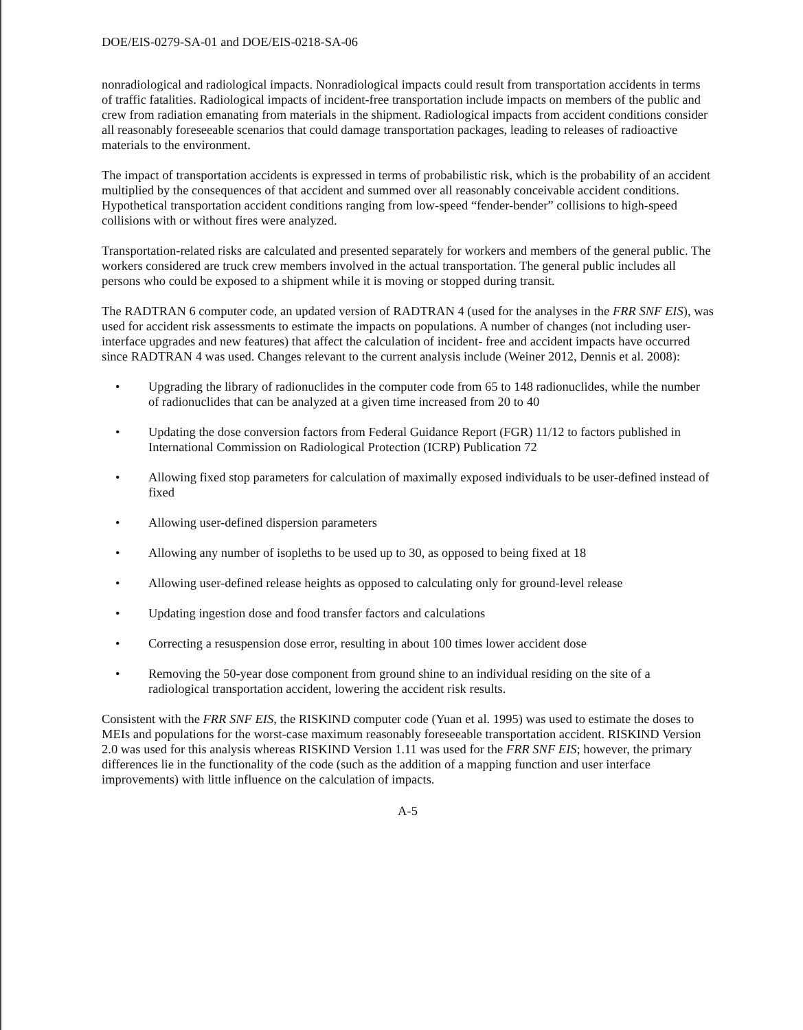DOE/EIS-0279-SA-01 and DOE/EIS-0218-SA-06
nonradiological and radiological impacts. Nonradiological impacts could result from transportation accidents in terms of traffic fatalities. Radiological impacts of incident-free transportation include impacts on members of the public and crew from radiation emanating from materials in the shipment. Radiological impacts from accident conditions consider all reasonably foreseeable scenarios that could damage transportation packages, leading to releases of radioactive materials to the environment.
The impact of transportation accidents is expressed in terms of probabilistic risk, which is the probability of an accident multiplied by the consequences of that accident and summed over all reasonably conceivable accident conditions. Hypothetical transportation accident conditions ranging from low-speed “fender-bender” collisions to high-speed collisions with or without fires were analyzed.
Transportation-related risks are calculated and presented separately for workers and members of the general public. The workers considered are truck crew members involved in the actual transportation. The general public includes all persons who could be exposed to a shipment while it is moving or stopped during transit.
The RADTRAN 6 computer code, an updated version of RADTRAN 4 (used for the analyses in the FRR SNF EIS), was used for accident risk assessments to estimate the impacts on populations. A number of changes (not including user-interface upgrades and new features) that affect the calculation of incident- free and accident impacts have occurred since RADTRAN 4 was used. Changes relevant to the current analysis include (Weiner 2012, Dennis et al. 2008):
• Upgrading the library of radionuclides in the computer code from 65 to 148 radionuclides, while the number of radionuclides that can be analyzed at a given time increased from 20 to 40
• Updating the dose conversion factors from Federal Guidance Report (FGR) 11/12 to factors published in International Commission on Radiological Protection (ICRP) Publication 72
• Allowing fixed stop parameters for calculation of maximally exposed individuals to be user-defined instead of fixed
• Allowing user-defined dispersion parameters
• Allowing any number of isopleths to be used up to 30, as opposed to being fixed at 18
• Allowing user-defined release heights as opposed to calculating only for ground-level release
• Updating ingestion dose and food transfer factors and calculations
• Correcting a resuspension dose error, resulting in about 100 times lower accident dose
• Removing the 50-year dose component from ground shine to an individual residing on the site of a radiological transportation accident, lowering the accident risk results.
Consistent with the FRR SNF EIS, the RISKIND computer code (Yuan et al. 1995) was used to estimate the doses to MEIs and populations for the worst-case maximum reasonably foreseeable transportation accident. RISKIND Version 2.0 was used for this analysis whereas RISKIND Version 1.11 was used for the FRR SNF EIS; however, the primary differences lie in the functionality of the code (such as the addition of a mapping function and user interface improvements) with little influence on the calculation of impacts.
A-5